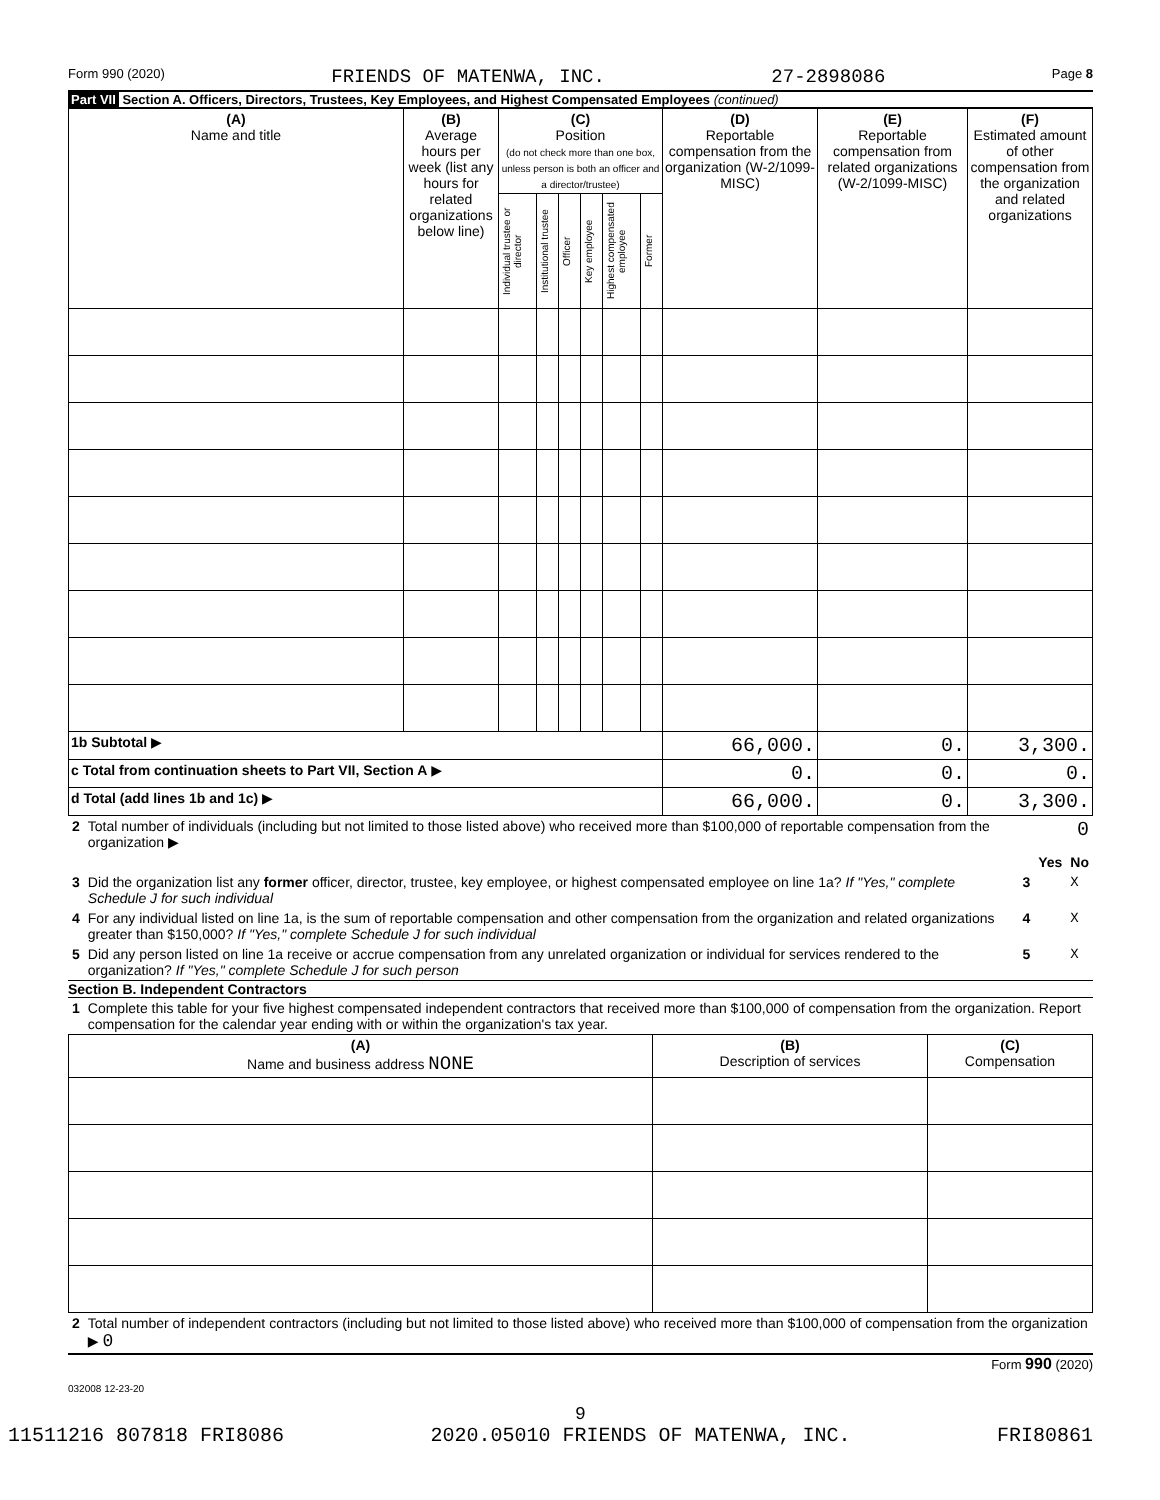Form 990 (2020) FRIENDS OF MATENWA, INC. 27-2898086 Page 8
Part VII Section A. Officers, Directors, Trustees, Key Employees, and Highest Compensated Employees (continued)
| (A) Name and title | (B) Average hours per week (list any hours for related organizations below line) | (C) Position (do not check more than one box, unless person is both an officer and a director/trustee) | | | | | | (D) Reportable compensation from the organization (W-2/1099-MISC) | (E) Reportable compensation from related organizations (W-2/1099-MISC) | (F) Estimated amount of other compensation from the organization and related organizations |
| --- | --- | --- | --- | --- | --- | --- | --- | --- | --- | --- |
| | | Individual trustee or director | Institutional trustee | Officer | Key employee | Highest compensated employee | Former | | | |
| 1b Subtotal ▶ | | | | | | | | 66,000. | 0. | 3,300. |
| c Total from continuation sheets to Part VII, Section A ▶ | | | | | | | | 0. | 0. | 0. |
| d Total (add lines 1b and 1c) ▶ | | | | | | | | 66,000. | 0. | 3,300. |
| 2 | Total number of individuals (including but not limited to those listed above) who received more than $100,000 of reportable compensation from the organization ▶ | 0 | | |
| | | | Yes | No |
| 3 | Did the organization list any former officer, director, trustee, key employee, or highest compensated employee on line 1a? If "Yes," complete Schedule J for such individual | 3 | | X |
| 4 | For any individual listed on line 1a, is the sum of reportable compensation and other compensation from the organization and related organizations greater than $150,000? If "Yes," complete Schedule J for such individual | 4 | | X |
| 5 | Did any person listed on line 1a receive or accrue compensation from any unrelated organization or individual for services rendered to the organization? If "Yes," complete Schedule J for such person | 5 | | X |
Section B. Independent Contractors
| 1 | Complete this table for your five highest compensated independent contractors that received more than $100,000 of compensation from the organization. Report compensation for the calendar year ending with or within the organization's tax year. |
| (A) Name and business address NONE | (B) Description of services | (C) Compensation |
| --- | --- | --- |
| 2 | Total number of independent contractors (including but not limited to those listed above) who received more than $100,000 of compensation from the organization ▶ 0 |
Form 990 (2020)
032008 12-23-20
9
11511216 807818 FRI8086 2020.05010 FRIENDS OF MATENWA, INC. FRI80861